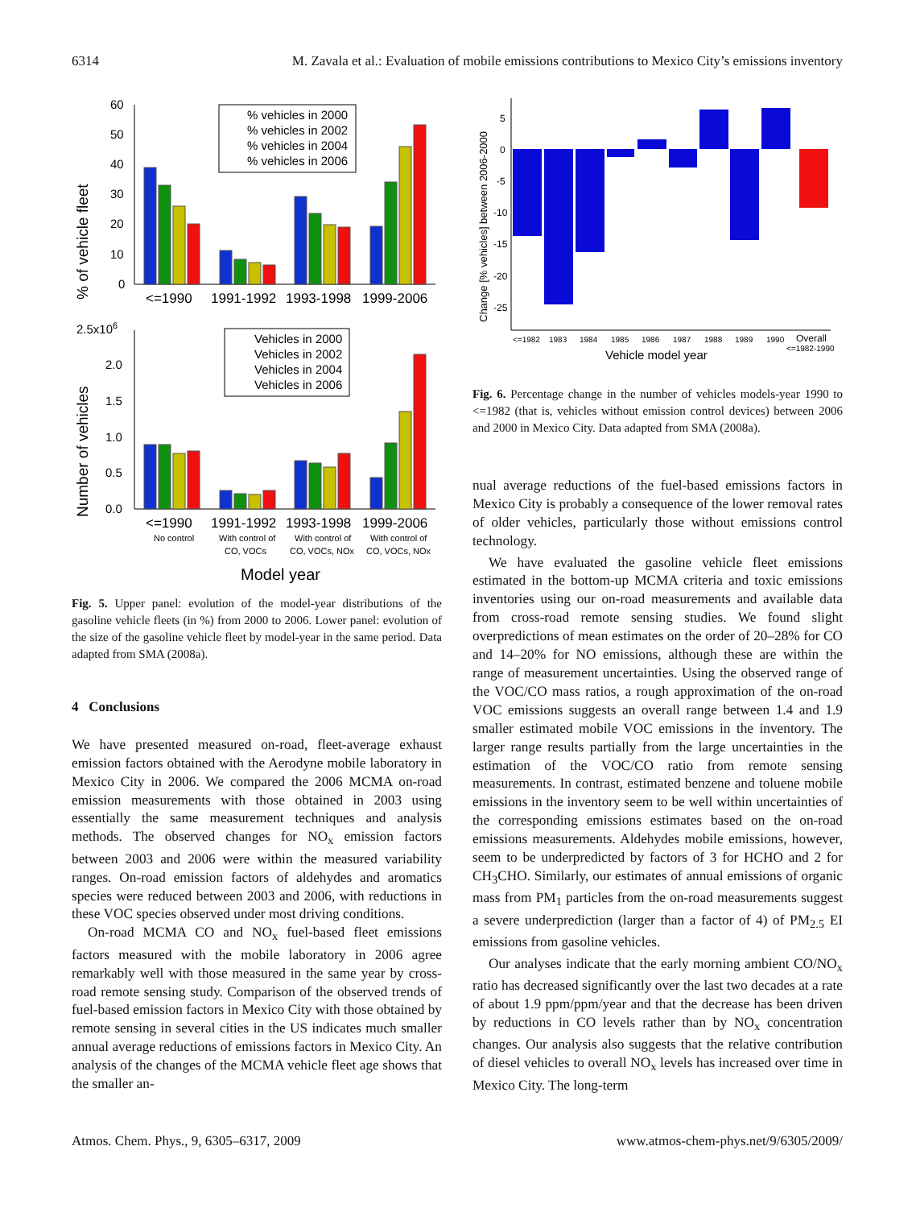6314 M. Zavala et al.: Evaluation of mobile emissions contributions to Mexico City’s emissions inventory
% of vehicle fleet
60
50
40
30
20
10
0
% vehicles in 2000
% vehicles in 2002
% vehicles in 2004
% vehicles in 2006
<=1990
1991-1992
1993-1998
1999-2006
Number of vehicles
2.5x106
2.0
1.5
1.0
0.5
0.0
Vehicles in 2000
Vehicles in 2002
Vehicles in 2004
Vehicles in 2006
<=1990
1991-1992
1993-1998
1999-2006
No control
With control of
CO, VOCs
With control of
CO, VOCs, NOx
With control of
CO, VOCs, NOx
Model year
Fig. 5. Upper panel: evolution of the model-year distributions of the gasoline vehicle fleets (in %) from 2000 to 2006. Lower panel: evolution of the size of the gasoline vehicle fleet by model-year in the same period. Data adapted from SMA (2008a).
4 Conclusions
We have presented measured on-road, fleet-average exhaust emission factors obtained with the Aerodyne mobile laboratory in Mexico City in 2006. We compared the 2006 MCMA on-road emission measurements with those obtained in 2003 using essentially the same measurement techniques and analysis methods. The observed changes for NO<sub>x</sub> emission factors between 2003 and 2006 were within the measured variability ranges. On-road emission factors of aldehydes and aromatics species were reduced between 2003 and 2006, with reductions in these VOC species observed under most driving conditions.
On-road MCMA CO and NO<sub>x</sub> fuel-based fleet emissions factors measured with the mobile laboratory in 2006 agree remarkably well with those measured in the same year by cross-road remote sensing study. Comparison of the observed trends of fuel-based emission factors in Mexico City with those obtained by remote sensing in several cities in the US indicates much smaller annual average reductions of emissions factors in Mexico City. An analysis of the changes of the MCMA vehicle fleet age shows that the smaller an-
Change [% vehicles] between 2006-2000
5
0
-5
-10
-15
-20
-25
<=1982
1983
1984
1985
1986
1987
1988
1989
1990
<=1982-1990
Overall
Vehicle model year
Fig. 6. Percentage change in the number of vehicles models-year 1990 to <=1982 (that is, vehicles without emission control devices) between 2006 and 2000 in Mexico City. Data adapted from SMA (2008a).
nual average reductions of the fuel-based emissions factors in Mexico City is probably a consequence of the lower removal rates of older vehicles, particularly those without emissions control technology.
We have evaluated the gasoline vehicle fleet emissions estimated in the bottom-up MCMA criteria and toxic emissions inventories using our on-road measurements and available data from cross-road remote sensing studies. We found slight overpredictions of mean estimates on the order of 20–28% for CO and 14–20% for NO emissions, although these are within the range of measurement uncertainties. Using the observed range of the VOC/CO mass ratios, a rough approximation of the on-road VOC emissions suggests an overall range between 1.4 and 1.9 smaller estimated mobile VOC emissions in the inventory. The larger range results partially from the large uncertainties in the estimation of the VOC/CO ratio from remote sensing measurements. In contrast, estimated benzene and toluene mobile emissions in the inventory seem to be well within uncertainties of the corresponding emissions estimates based on the on-road emissions measurements. Aldehydes mobile emissions, however, seem to be underpredicted by factors of 3 for HCHO and 2 for CH<sub>3</sub>CHO. Similarly, our estimates of annual emissions of organic mass from PM<sub>1</sub> particles from the on-road measurements suggest a severe underprediction (larger than a factor of 4) of PM<sub>2.5</sub> EI emissions from gasoline vehicles.
Our analyses indicate that the early morning ambient CO/NO<sub>x</sub> ratio has decreased significantly over the last two decades at a rate of about 1.9 ppm/ppm/year and that the decrease has been driven by reductions in CO levels rather than by NO<sub>x</sub> concentration changes. Our analysis also suggests that the relative contribution of diesel vehicles to overall NO<sub>x</sub> levels has increased over time in Mexico City. The long-term
Atmos. Chem. Phys., 9, 6305–6317, 2009 www.atmos-chem-phys.net/9/6305/2009/